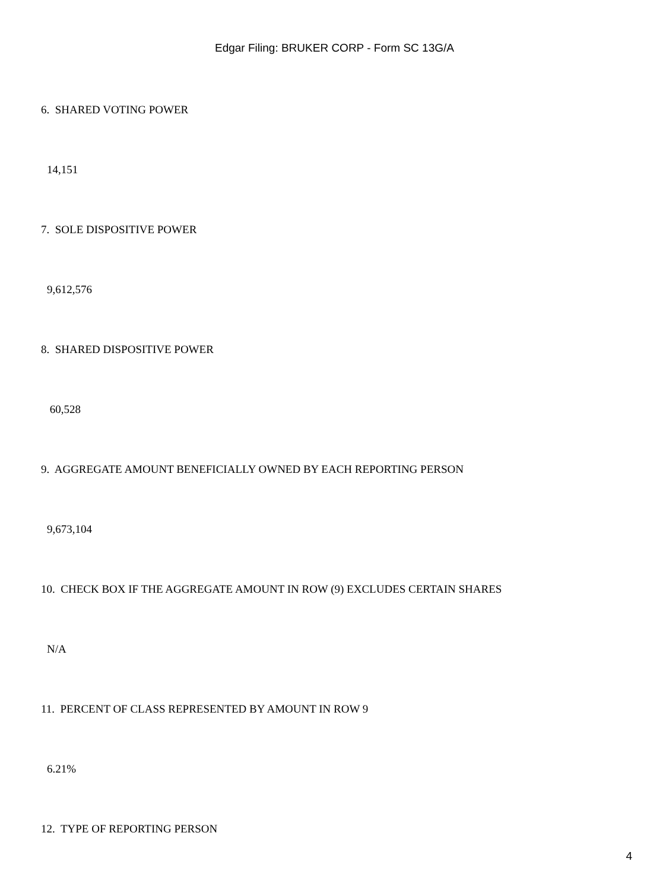Edgar Filing: BRUKER CORP - Form SC 13G/A
6. SHARED VOTING POWER
14,151
7. SOLE DISPOSITIVE POWER
9,612,576
8. SHARED DISPOSITIVE POWER
60,528
9. AGGREGATE AMOUNT BENEFICIALLY OWNED BY EACH REPORTING PERSON
9,673,104
10. CHECK BOX IF THE AGGREGATE AMOUNT IN ROW (9) EXCLUDES CERTAIN SHARES
N/A
11. PERCENT OF CLASS REPRESENTED BY AMOUNT IN ROW 9
6.21%
12. TYPE OF REPORTING PERSON
4